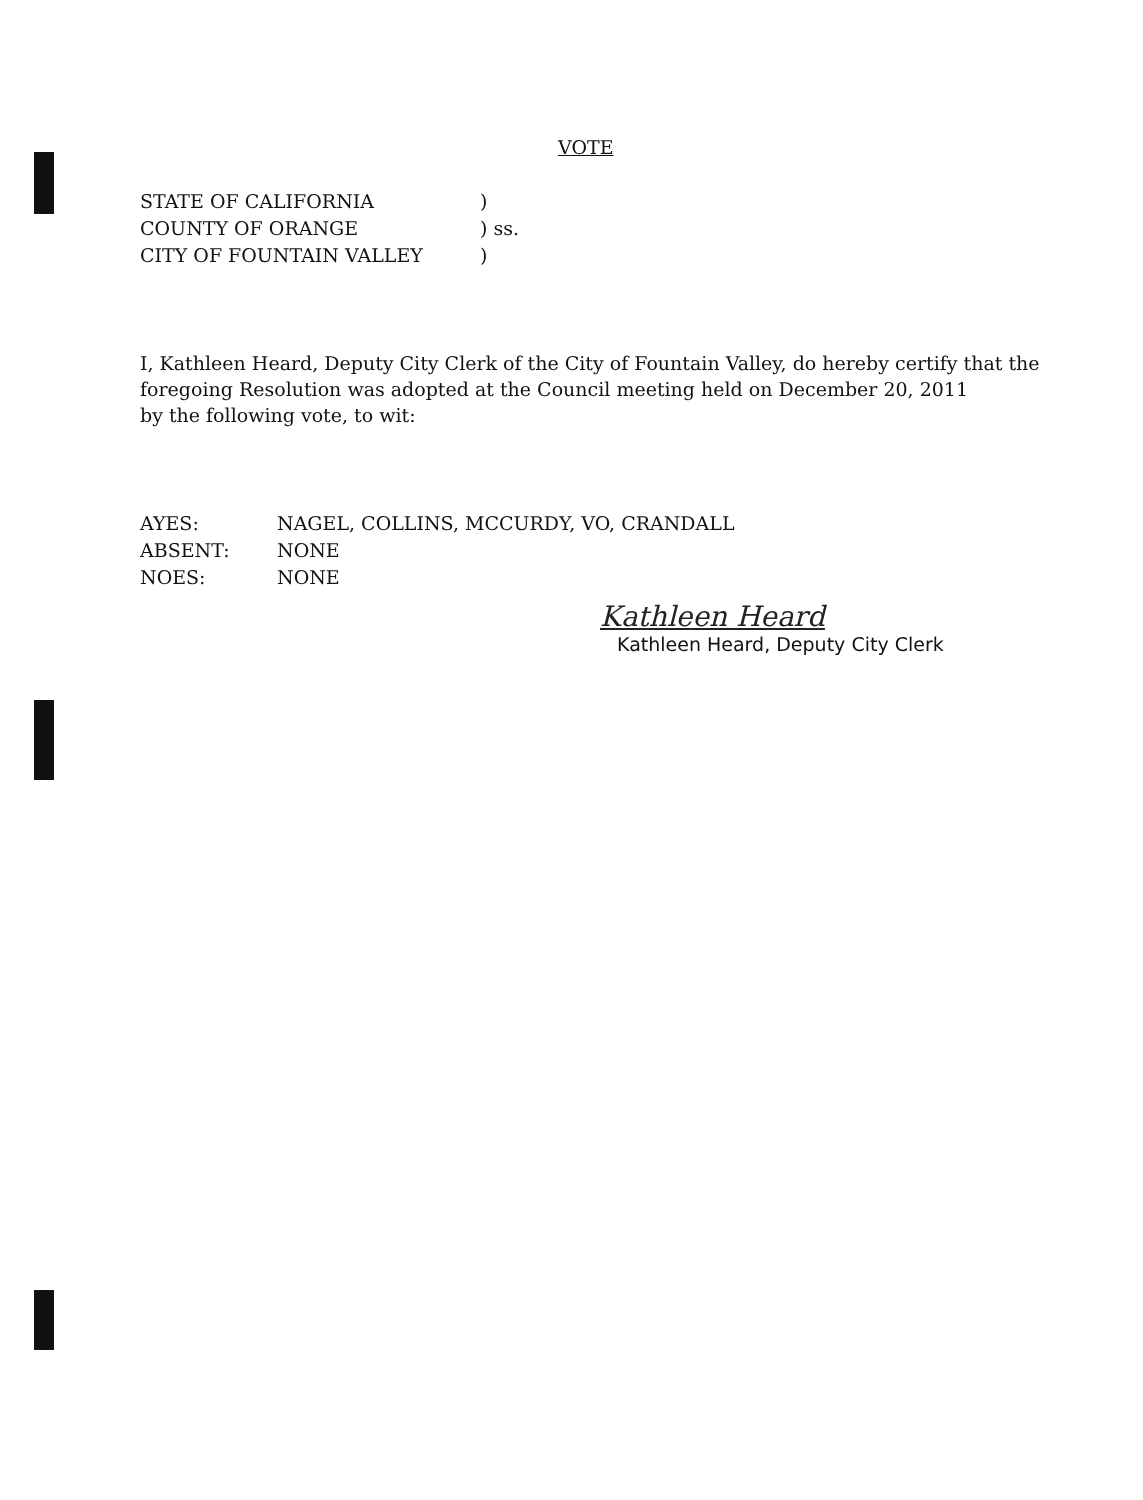VOTE
STATE OF CALIFORNIA)
COUNTY OF ORANGE) ss.
CITY OF FOUNTAIN VALLEY)
I, Kathleen Heard, Deputy City Clerk of the City of Fountain Valley, do hereby certify that the foregoing Resolution was adopted at the Council meeting held on December 20, 2011
by the following vote, to wit:
AYES: NAGEL, COLLINS, MCCURDY, VO, CRANDALL
ABSENT: NONE
NOES: NONE
Kathleen Heard
Kathleen Heard, Deputy City Clerk